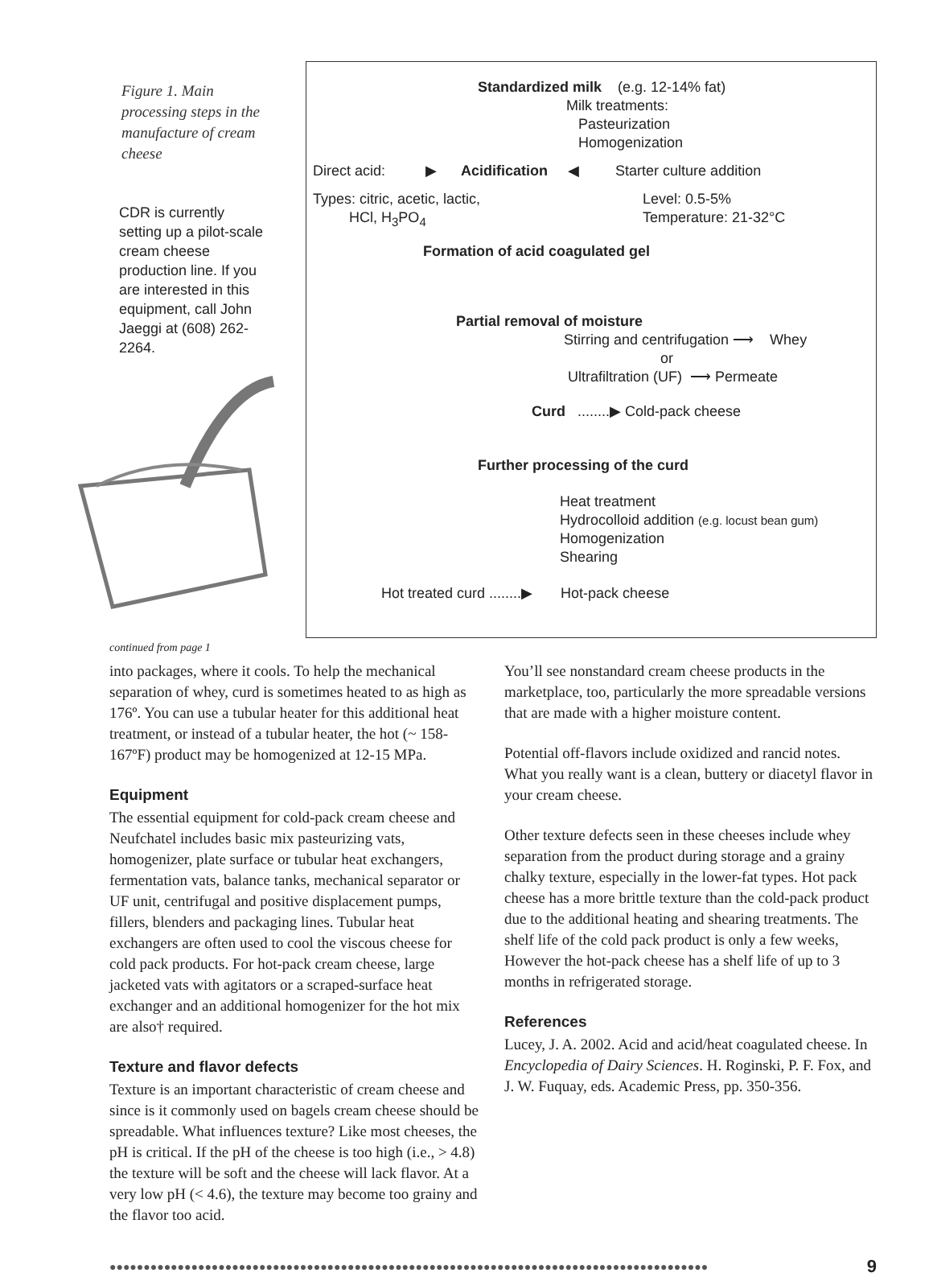Figure 1. Main processing steps in the manufacture of cream cheese
CDR is currently setting up a pilot-scale cream cheese production line. If you are interested in this equipment, call John Jaeggi at (608) 262-2264.
Standardized milk (e.g. 12-14% fat)
Milk treatments:
Pasteurization
Homogenization
Direct acid: ▶ Acidification ◀ Starter culture addition
Types: citric, acetic, lactic,
HCl, H<sub>3</sub>PO<sub>4</sub>
Level: 0.5-5%
Temperature: 21-32°C
Formation of acid coagulated gel
Partial removal of moisture
Stirring and centrifugation ⟶ Whey
or
Ultrafiltration (UF) ⟶ Permeate
Curd ........▶ Cold-pack cheese
Further processing of the curd
Heat treatment
Hydrocolloid addition (e.g. locust bean gum)
Homogenization
Shearing
Hot treated curd ........▶ Hot-pack cheese
continued from page 1
into packages, where it cools. To help the mechanical separation of whey, curd is sometimes heated to as high as 176º. You can use a tubular heater for this additional heat treatment, or instead of a tubular heater, the hot (~ 158-167ºF) product may be homogenized at 12-15 MPa.
Equipment
The essential equipment for cold-pack cream cheese and Neufchatel includes basic mix pasteurizing vats, homogenizer, plate surface or tubular heat exchangers, fermentation vats, balance tanks, mechanical separator or UF unit, centrifugal and positive displacement pumps, fillers, blenders and packaging lines. Tubular heat exchangers are often used to cool the viscous cheese for cold pack products. For hot-pack cream cheese, large jacketed vats with agitators or a scraped-surface heat exchanger and an additional homogenizer for the hot mix are also† required.
Texture and flavor defects
Texture is an important characteristic of cream cheese and since is it commonly used on bagels cream cheese should be spreadable. What influences texture? Like most cheeses, the pH is critical. If the pH of the cheese is too high (i.e., > 4.8) the texture will be soft and the cheese will lack flavor. At a very low pH (< 4.6), the texture may become too grainy and the flavor too acid.
You’ll see nonstandard cream cheese products in the marketplace, too, particularly the more spreadable versions that are made with a higher moisture content.
Potential off-flavors include oxidized and rancid notes. What you really want is a clean, buttery or diacetyl flavor in your cream cheese.
Other texture defects seen in these cheeses include whey separation from the product during storage and a grainy chalky texture, especially in the lower-fat types. Hot pack cheese has a more brittle texture than the cold-pack product due to the additional heating and shearing treatments. The shelf life of the cold pack product is only a few weeks, However the hot-pack cheese has a shelf life of up to 3 months in refrigerated storage.
References
Lucey, J. A. 2002. Acid and acid/heat coagulated cheese. In Encyclopedia of Dairy Sciences. H. Roginski, P. F. Fox, and J. W. Fuquay, eds. Academic Press, pp. 350-356.
●●●●●●●●●●●●●●●●●●●●●●●●●●●●●●●●●●●●●●●●●●●●●●●●●●●●●●●●●●●●●●●●●●●●●●●●●●●●●●●●●●●●●●●● 9